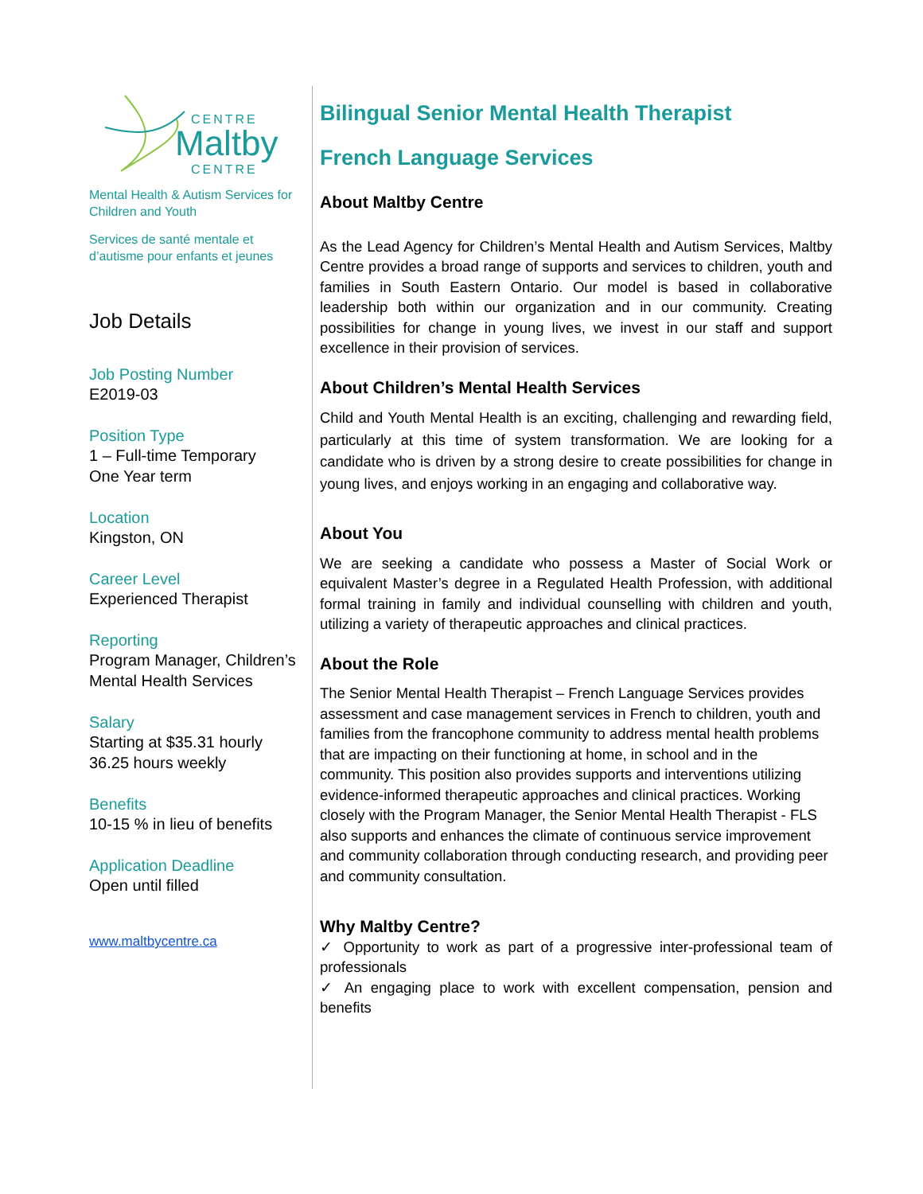CENTRE
Maltby
CENTRE
Mental Health & Autism Services for Children and Youth
Services de santé mentale et d’autisme pour enfants et jeunes
Job Details
Job Posting Number
E2019-03
Position Type
1 – Full-time Temporary
One Year term
Location
Kingston, ON
Career Level
Experienced Therapist
Reporting
Program Manager, Children’s Mental Health Services
Salary
Starting at $35.31 hourly
36.25 hours weekly
Benefits
10-15 % in lieu of benefits
Application Deadline
Open until filled
www.maltbycentre.ca
Bilingual Senior Mental Health Therapist
French Language Services
About Maltby Centre
As the Lead Agency for Children’s Mental Health and Autism Services, Maltby Centre provides a broad range of supports and services to children, youth and families in South Eastern Ontario. Our model is based in collaborative leadership both within our organization and in our community. Creating possibilities for change in young lives, we invest in our staff and support excellence in their provision of services.
About Children’s Mental Health Services
Child and Youth Mental Health is an exciting, challenging and rewarding field, particularly at this time of system transformation. We are looking for a candidate who is driven by a strong desire to create possibilities for change in young lives, and enjoys working in an engaging and collaborative way.
About You
We are seeking a candidate who possess a Master of Social Work or equivalent Master’s degree in a Regulated Health Profession, with additional formal training in family and individual counselling with children and youth, utilizing a variety of therapeutic approaches and clinical practices.
About the Role
The Senior Mental Health Therapist – French Language Services provides assessment and case management services in French to children, youth and families from the francophone community to address mental health problems that are impacting on their functioning at home, in school and in the community. This position also provides supports and interventions utilizing evidence-informed therapeutic approaches and clinical practices. Working closely with the Program Manager, the Senior Mental Health Therapist - FLS also supports and enhances the climate of continuous service improvement and community collaboration through conducting research, and providing peer and community consultation.
Why Maltby Centre?
✓ Opportunity to work as part of a progressive inter-professional team of professionals
✓ An engaging place to work with excellent compensation, pension and benefits